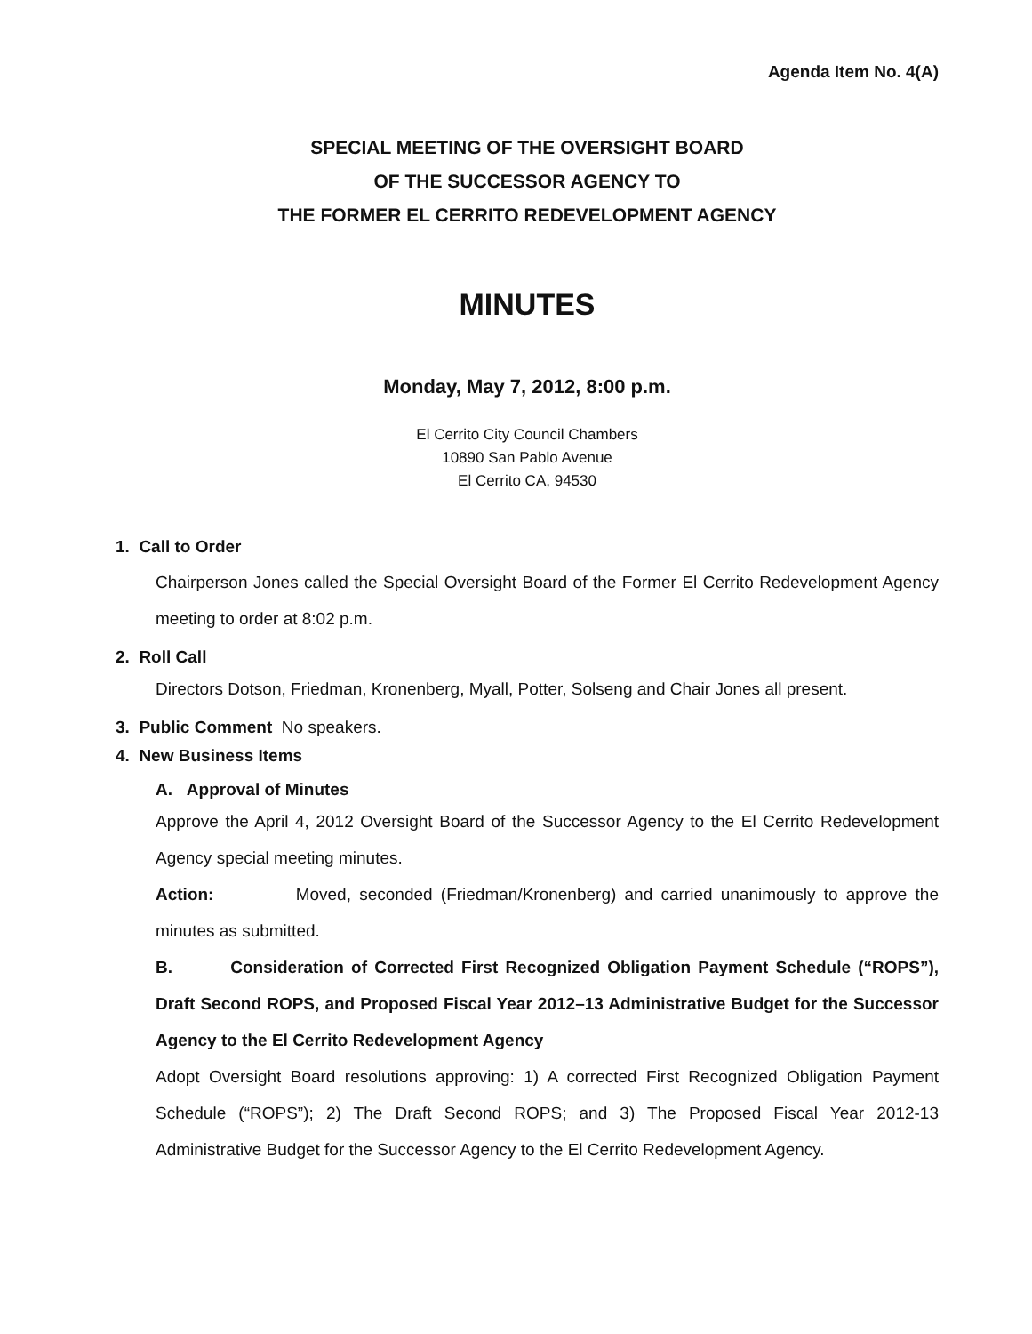Agenda Item No. 4(A)
SPECIAL MEETING OF THE OVERSIGHT BOARD
OF THE SUCCESSOR AGENCY TO
THE FORMER EL CERRITO REDEVELOPMENT AGENCY
MINUTES
Monday, May 7, 2012, 8:00 p.m.
El Cerrito City Council Chambers
10890 San Pablo Avenue
El Cerrito CA, 94530
1. Call to Order
Chairperson Jones called the Special Oversight Board of the Former El Cerrito Redevelopment Agency meeting to order at 8:02 p.m.
2. Roll Call
Directors Dotson, Friedman, Kronenberg, Myall, Potter, Solseng and Chair Jones all present.
3. Public Comment No speakers.
4. New Business Items
A. Approval of Minutes
Approve the April 4, 2012 Oversight Board of the Successor Agency to the El Cerrito Redevelopment Agency special meeting minutes.
Action: Moved, seconded (Friedman/Kronenberg) and carried unanimously to approve the minutes as submitted.
B. Consideration of Corrected First Recognized Obligation Payment Schedule (“ROPS”), Draft Second ROPS, and Proposed Fiscal Year 2012–13 Administrative Budget for the Successor Agency to the El Cerrito Redevelopment Agency
Adopt Oversight Board resolutions approving: 1) A corrected First Recognized Obligation Payment Schedule (“ROPS”); 2) The Draft Second ROPS; and 3) The Proposed Fiscal Year 2012-13 Administrative Budget for the Successor Agency to the El Cerrito Redevelopment Agency.